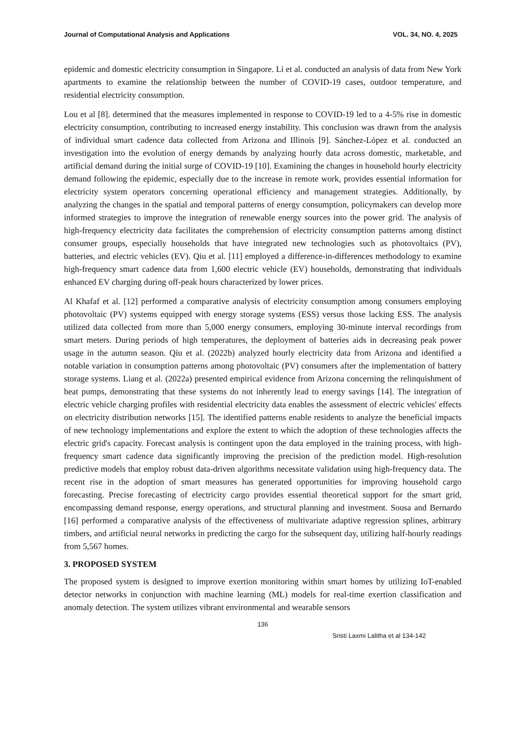Journal of Computational Analysis and Applications VOL. 34, NO. 4, 2025
epidemic and domestic electricity consumption in Singapore. Li et al. conducted an analysis of data from New York apartments to examine the relationship between the number of COVID-19 cases, outdoor temperature, and residential electricity consumption.
Lou et al [8]. determined that the measures implemented in response to COVID-19 led to a 4-5% rise in domestic electricity consumption, contributing to increased energy instability. This conclusion was drawn from the analysis of individual smart cadence data collected from Arizona and Illinois [9]. Sánchez-López et al. conducted an investigation into the evolution of energy demands by analyzing hourly data across domestic, marketable, and artificial demand during the initial surge of COVID-19 [10]. Examining the changes in household hourly electricity demand following the epidemic, especially due to the increase in remote work, provides essential information for electricity system operators concerning operational efficiency and management strategies. Additionally, by analyzing the changes in the spatial and temporal patterns of energy consumption, policymakers can develop more informed strategies to improve the integration of renewable energy sources into the power grid. The analysis of high-frequency electricity data facilitates the comprehension of electricity consumption patterns among distinct consumer groups, especially households that have integrated new technologies such as photovoltaics (PV), batteries, and electric vehicles (EV). Qiu et al. [11] employed a difference-in-differences methodology to examine high-frequency smart cadence data from 1,600 electric vehicle (EV) households, demonstrating that individuals enhanced EV charging during off-peak hours characterized by lower prices.
Al Khafaf et al. [12] performed a comparative analysis of electricity consumption among consumers employing photovoltaic (PV) systems equipped with energy storage systems (ESS) versus those lacking ESS. The analysis utilized data collected from more than 5,000 energy consumers, employing 30-minute interval recordings from smart meters. During periods of high temperatures, the deployment of batteries aids in decreasing peak power usage in the autumn season. Qiu et al. (2022b) analyzed hourly electricity data from Arizona and identified a notable variation in consumption patterns among photovoltaic (PV) consumers after the implementation of battery storage systems. Liang et al. (2022a) presented empirical evidence from Arizona concerning the relinquishment of heat pumps, demonstrating that these systems do not inherently lead to energy savings [14]. The integration of electric vehicle charging profiles with residential electricity data enables the assessment of electric vehicles' effects on electricity distribution networks [15]. The identified patterns enable residents to analyze the beneficial impacts of new technology implementations and explore the extent to which the adoption of these technologies affects the electric grid's capacity. Forecast analysis is contingent upon the data employed in the training process, with high-frequency smart cadence data significantly improving the precision of the prediction model. High-resolution predictive models that employ robust data-driven algorithms necessitate validation using high-frequency data. The recent rise in the adoption of smart measures has generated opportunities for improving household cargo forecasting. Precise forecasting of electricity cargo provides essential theoretical support for the smart grid, encompassing demand response, energy operations, and structural planning and investment. Sousa and Bernardo [16] performed a comparative analysis of the effectiveness of multivariate adaptive regression splines, arbitrary timbers, and artificial neural networks in predicting the cargo for the subsequent day, utilizing half-hourly readings from 5,567 homes.
3. PROPOSED SYSTEM
The proposed system is designed to improve exertion monitoring within smart homes by utilizing IoT-enabled detector networks in conjunction with machine learning (ML) models for real-time exertion classification and anomaly detection. The system utilizes vibrant environmental and wearable sensors
136
Sristi Laxmi Lalitha et al 134-142